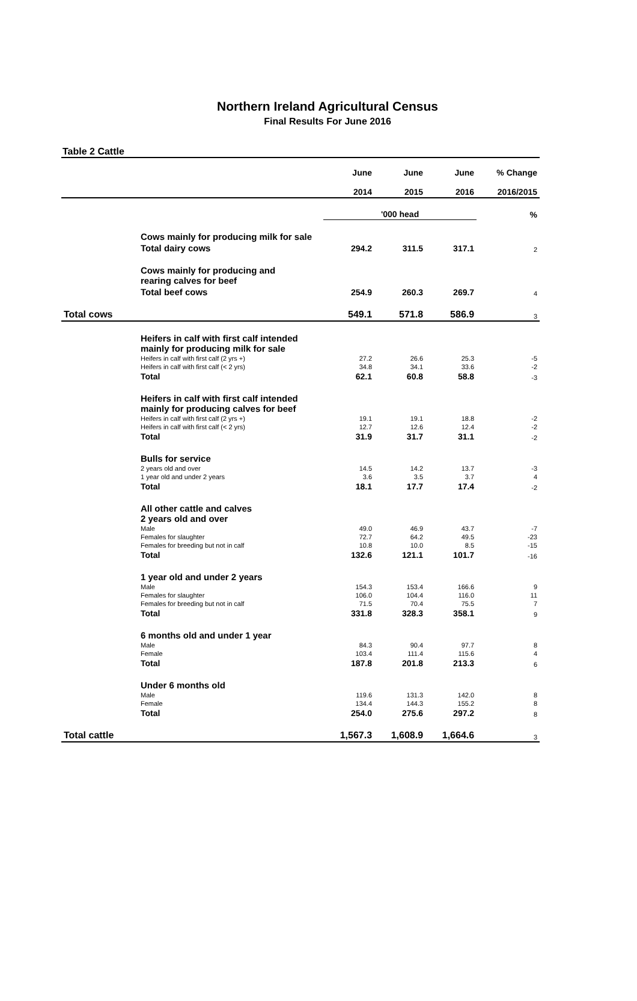Northern Ireland Agricultural Census
Final Results For June 2016
Table 2 Cattle
| | | June 2014 | June 2015 | June 2016 | % Change 2016/2015 |
| --- | --- | --- | --- | --- | --- |
| | | '000 head | | | % |
| | Cows mainly for producing milk for sale | | | | |
| | Total dairy cows | 294.2 | 311.5 | 317.1 | 2 |
| | Cows mainly for producing and rearing calves for beef | | | | |
| | Total beef cows | 254.9 | 260.3 | 269.7 | 4 |
| Total cows | | 549.1 | 571.8 | 586.9 | 3 |
| | Heifers in calf with first calf intended mainly for producing milk for sale | | | | |
| | Heifers in calf with first calf (2 yrs +) | 27.2 | 26.6 | 25.3 | -5 |
| | Heifers in calf with first calf (< 2 yrs) | 34.8 | 34.1 | 33.6 | -2 |
| | Total | 62.1 | 60.8 | 58.8 | -3 |
| | Heifers in calf with first calf intended mainly for producing calves for beef | | | | |
| | Heifers in calf with first calf (2 yrs +) | 19.1 | 19.1 | 18.8 | -2 |
| | Heifers in calf with first calf (< 2 yrs) | 12.7 | 12.6 | 12.4 | -2 |
| | Total | 31.9 | 31.7 | 31.1 | -2 |
| | Bulls for service | | | | |
| | 2 years old and over | 14.5 | 14.2 | 13.7 | -3 |
| | 1 year old and under 2 years | 3.6 | 3.5 | 3.7 | 4 |
| | Total | 18.1 | 17.7 | 17.4 | -2 |
| | All other cattle and calves 2 years old and over | | | | |
| | Male | 49.0 | 46.9 | 43.7 | -7 |
| | Females for slaughter | 72.7 | 64.2 | 49.5 | -23 |
| | Females for breeding but not in calf | 10.8 | 10.0 | 8.5 | -15 |
| | Total | 132.6 | 121.1 | 101.7 | -16 |
| | 1 year old and under 2 years | | | | |
| | Male | 154.3 | 153.4 | 166.6 | 9 |
| | Females for slaughter | 106.0 | 104.4 | 116.0 | 11 |
| | Females for breeding but not in calf | 71.5 | 70.4 | 75.5 | 7 |
| | Total | 331.8 | 328.3 | 358.1 | 9 |
| | 6 months old and under 1 year | | | | |
| | Male | 84.3 | 90.4 | 97.7 | 8 |
| | Female | 103.4 | 111.4 | 115.6 | 4 |
| | Total | 187.8 | 201.8 | 213.3 | 6 |
| | Under 6 months old | | | | |
| | Male | 119.6 | 131.3 | 142.0 | 8 |
| | Female | 134.4 | 144.3 | 155.2 | 8 |
| | Total | 254.0 | 275.6 | 297.2 | 8 |
| Total cattle | | 1,567.3 | 1,608.9 | 1,664.6 | 3 |